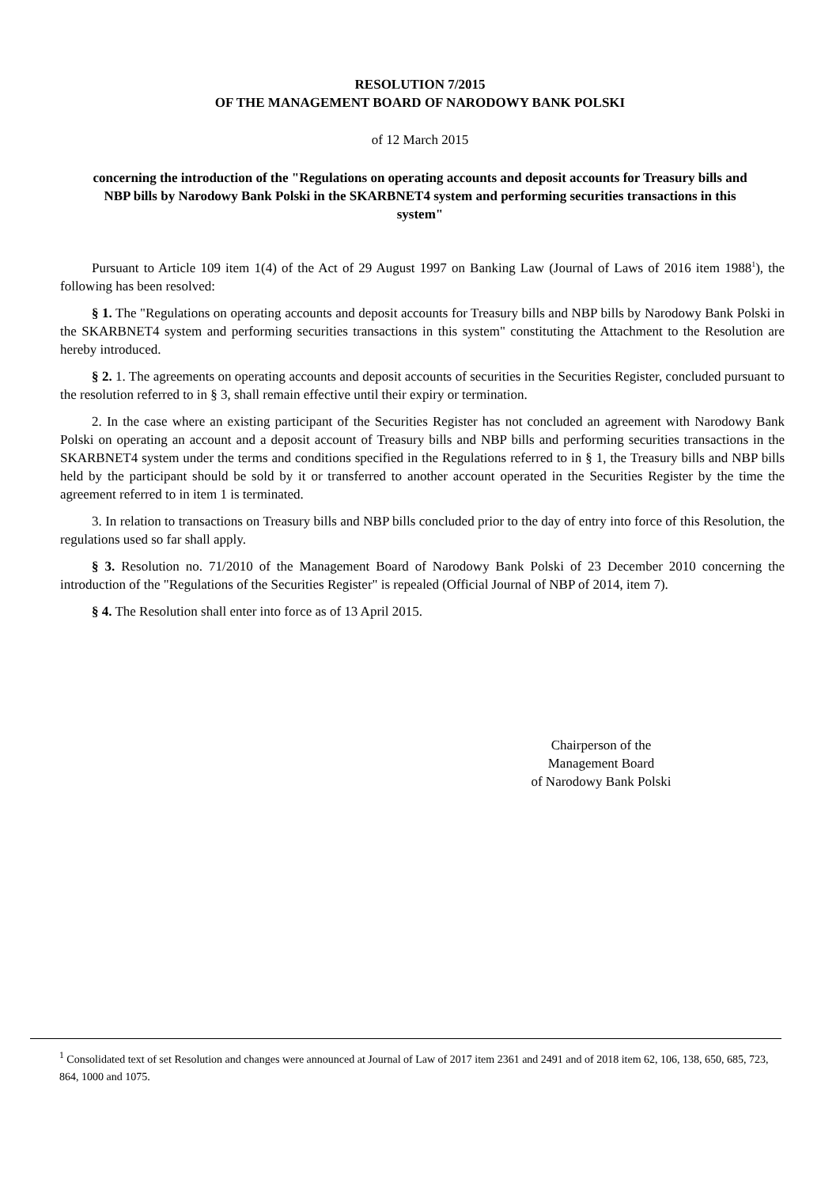RESOLUTION 7/2015
OF THE MANAGEMENT BOARD OF NARODOWY BANK POLSKI
of 12 March 2015
concerning the introduction of the "Regulations on operating accounts and deposit accounts for Treasury bills and NBP bills by Narodowy Bank Polski in the SKARBNET4 system and performing securities transactions in this system"
Pursuant to Article 109 item 1(4) of the Act of 29 August 1997 on Banking Law (Journal of Laws of 2016 item 1988<sup>1</sup>), the following has been resolved:
§ 1. The "Regulations on operating accounts and deposit accounts for Treasury bills and NBP bills by Narodowy Bank Polski in the SKARBNET4 system and performing securities transactions in this system" constituting the Attachment to the Resolution are hereby introduced.
§ 2. 1. The agreements on operating accounts and deposit accounts of securities in the Securities Register, concluded pursuant to the resolution referred to in § 3, shall remain effective until their expiry or termination.
2. In the case where an existing participant of the Securities Register has not concluded an agreement with Narodowy Bank Polski on operating an account and a deposit account of Treasury bills and NBP bills and performing securities transactions in the SKARBNET4 system under the terms and conditions specified in the Regulations referred to in § 1, the Treasury bills and NBP bills held by the participant should be sold by it or transferred to another account operated in the Securities Register by the time the agreement referred to in item 1 is terminated.
3. In relation to transactions on Treasury bills and NBP bills concluded prior to the day of entry into force of this Resolution, the regulations used so far shall apply.
§ 3. Resolution no. 71/2010 of the Management Board of Narodowy Bank Polski of 23 December 2010 concerning the introduction of the "Regulations of the Securities Register" is repealed (Official Journal of NBP of 2014, item 7).
§ 4. The Resolution shall enter into force as of 13 April 2015.
Chairperson of the
Management Board
of Narodowy Bank Polski
<sup>1</sup> Consolidated text of set Resolution and changes were announced at Journal of Law of 2017 item 2361 and 2491 and of 2018 item 62, 106, 138, 650, 685, 723, 864, 1000 and 1075.